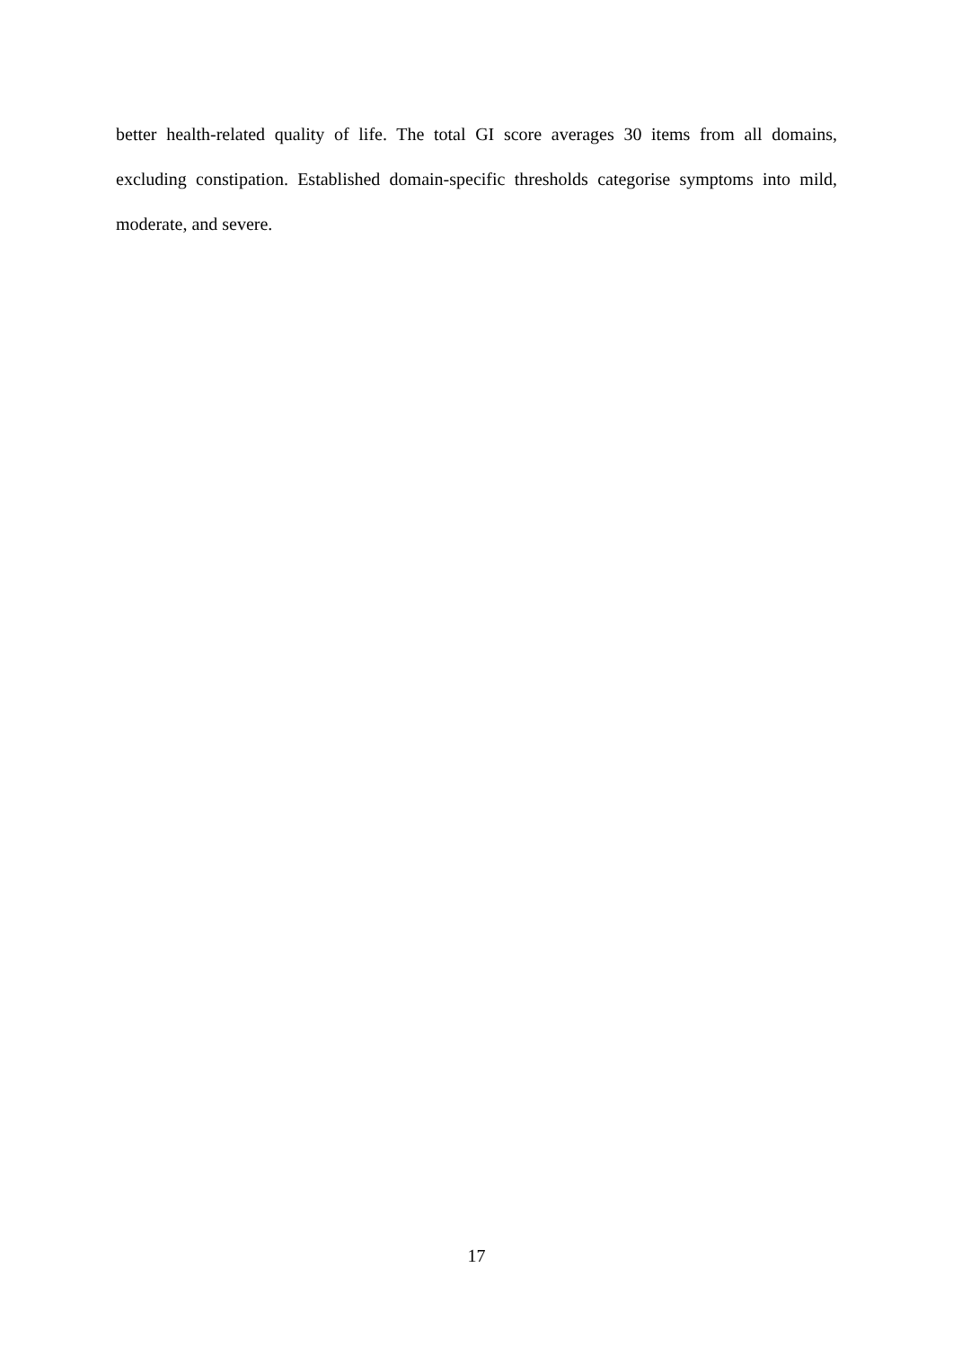better health-related quality of life. The total GI score averages 30 items from all domains, excluding constipation. Established domain-specific thresholds categorise symptoms into mild, moderate, and severe.
17